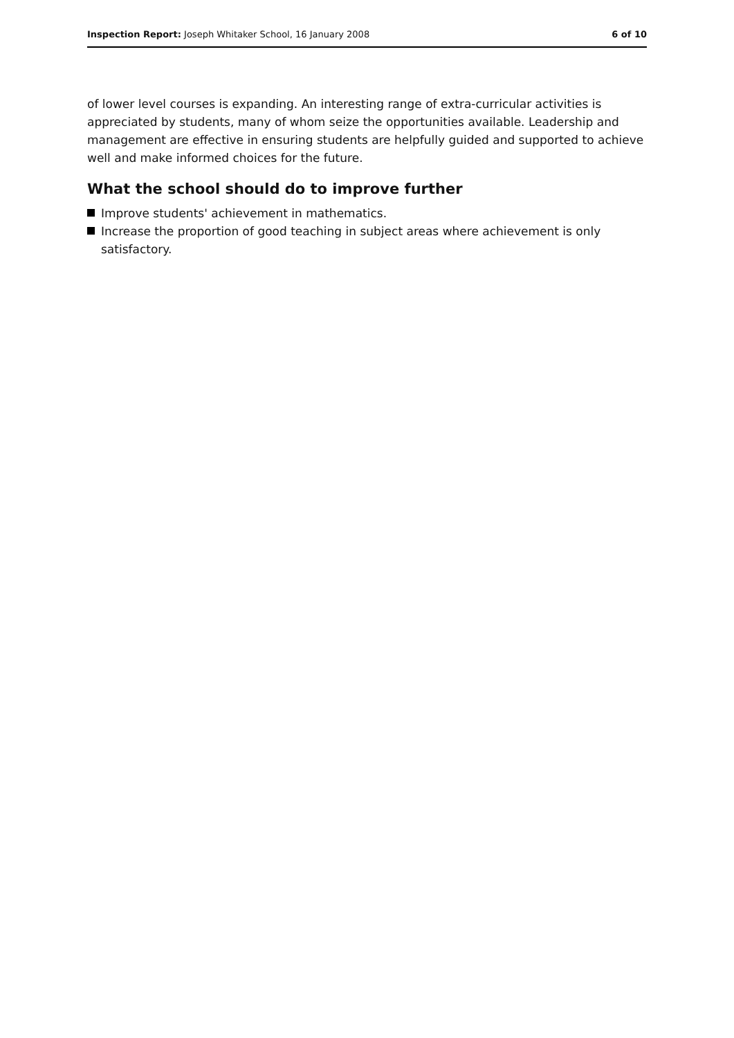Inspection Report: Joseph Whitaker School, 16 January 2008
6 of 10
of lower level courses is expanding. An interesting range of extra-curricular activities is appreciated by students, many of whom seize the opportunities available. Leadership and management are effective in ensuring students are helpfully guided and supported to achieve well and make informed choices for the future.
What the school should do to improve further
Improve students' achievement in mathematics.
Increase the proportion of good teaching in subject areas where achievement is only satisfactory.